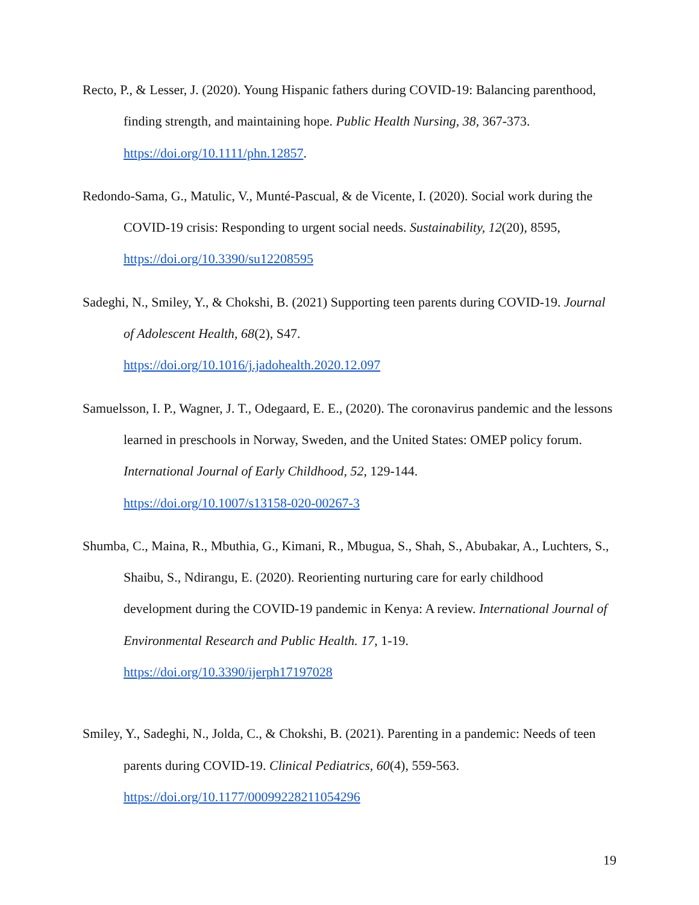Recto, P., & Lesser, J. (2020). Young Hispanic fathers during COVID-19: Balancing parenthood, finding strength, and maintaining hope. Public Health Nursing, 38, 367-373. https://doi.org/10.1111/phn.12857.
Redondo-Sama, G., Matulic, V., Munté-Pascual, & de Vicente, I. (2020). Social work during the COVID-19 crisis: Responding to urgent social needs. Sustainability, 12(20), 8595, https://doi.org/10.3390/su12208595
Sadeghi, N., Smiley, Y., & Chokshi, B. (2021) Supporting teen parents during COVID-19. Journal of Adolescent Health, 68(2), S47.
https://doi.org/10.1016/j.jadohealth.2020.12.097
Samuelsson, I. P., Wagner, J. T., Odegaard, E. E., (2020). The coronavirus pandemic and the lessons learned in preschools in Norway, Sweden, and the United States: OMEP policy forum. International Journal of Early Childhood, 52, 129-144.
https://doi.org/10.1007/s13158-020-00267-3
Shumba, C., Maina, R., Mbuthia, G., Kimani, R., Mbugua, S., Shah, S., Abubakar, A., Luchters, S., Shaibu, S., Ndirangu, E. (2020). Reorienting nurturing care for early childhood development during the COVID-19 pandemic in Kenya: A review. International Journal of Environmental Research and Public Health. 17, 1-19.
https://doi.org/10.3390/ijerph17197028
Smiley, Y., Sadeghi, N., Jolda, C., & Chokshi, B. (2021). Parenting in a pandemic: Needs of teen parents during COVID-19. Clinical Pediatrics, 60(4), 559-563.
https://doi.org/10.1177/00099228211054296
19